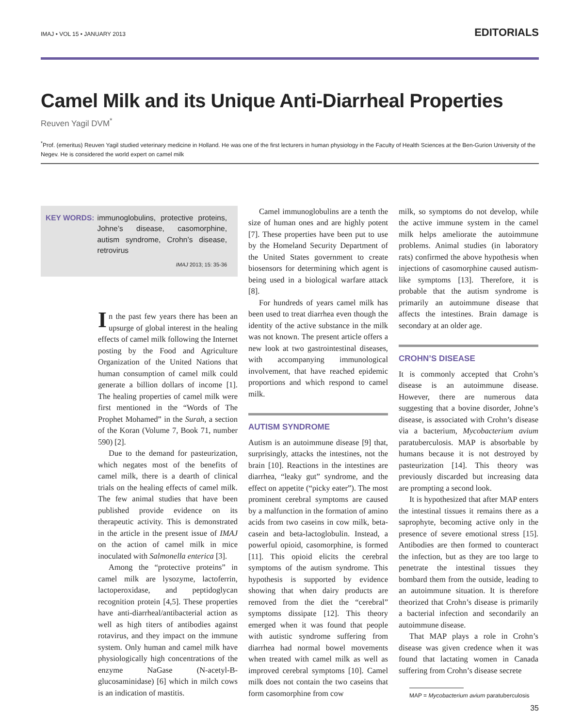IMAJ • VOL 15 • JANUARY 2013
EDITORIALS
Camel Milk and its Unique Anti-Diarrheal Properties
Reuven Yagil DVM<sup>*</sup>
<sup>*</sup> Prof. (emeritus) Reuven Yagil studied veterinary medicine in Holland. He was one of the first lecturers in human physiology in the Faculty of Health Sciences at the Ben-Gurion University of the Negev. He is considered the world expert on camel milk
KEY WORDS: immunoglobulins, protective proteins, Johne’s disease, casomorphine, autism syndrome, Crohn’s disease, retrovirus
IMAJ 2013; 15: 35-36
In the past few years there has been an upsurge of global interest in the healing effects of camel milk following the Internet posting by the Food and Agriculture Organization of the United Nations that human consumption of camel milk could generate a billion dollars of income [1]. The healing properties of camel milk were first mentioned in the “Words of The Prophet Mohamed” in the Surah, a section of the Koran (Volume 7, Book 71, number 590) [2].
Due to the demand for pasteurization, which negates most of the benefits of camel milk, there is a dearth of clinical trials on the healing effects of camel milk. The few animal studies that have been published provide evidence on its therapeutic activity. This is demonstrated in the article in the present issue of IMAJ on the action of camel milk in mice inoculated with Salmonella enterica [3].
Among the “protective proteins” in camel milk are lysozyme, lactoferrin, lactoperoxidase, and peptidoglycan recognition protein [4,5]. These properties have anti-diarrheal/antibacterial action as well as high titers of antibodies against rotavirus, and they impact on the immune system. Only human and camel milk have physiologically high concentrations of the enzyme NaGase (N-acetyl-B-glucosaminidase) [6] which in milch cows is an indication of mastitis.
Camel immunoglobulins are a tenth the size of human ones and are highly potent [7]. These properties have been put to use by the Homeland Security Department of the United States government to create biosensors for determining which agent is being used in a biological warfare attack [8].
For hundreds of years camel milk has been used to treat diarrhea even though the identity of the active substance in the milk was not known. The present article offers a new look at two gastrointestinal diseases, with accompanying immunological involvement, that have reached epidemic proportions and which respond to camel milk.
AUTISM SYNDROME
Autism is an autoimmune disease [9] that, surprisingly, attacks the intestines, not the brain [10]. Reactions in the intestines are diarrhea, “leaky gut” syndrome, and the effect on appetite (“picky eater”). The most prominent cerebral symptoms are caused by a malfunction in the formation of amino acids from two caseins in cow milk, beta-casein and beta-lactoglobulin. Instead, a powerful opioid, casomorphine, is formed [11]. This opioid elicits the cerebral symptoms of the autism syndrome. This hypothesis is supported by evidence showing that when dairy products are removed from the diet the “cerebral” symptoms dissipate [12]. This theory emerged when it was found that people with autistic syndrome suffering from diarrhea had normal bowel movements when treated with camel milk as well as improved cerebral symptoms [10]. Camel milk does not contain the two caseins that form casomorphine from cow
milk, so symptoms do not develop, while the active immune system in the camel milk helps ameliorate the autoimmune problems. Animal studies (in laboratory rats) confirmed the above hypothesis when injections of casomorphine caused autism-like symptoms [13]. Therefore, it is probable that the autism syndrome is primarily an autoimmune disease that affects the intestines. Brain damage is secondary at an older age.
CROHN’S DISEASE
It is commonly accepted that Crohn’s disease is an autoimmune disease. However, there are numerous data suggesting that a bovine disorder, Johne’s disease, is associated with Crohn’s disease via a bacterium, Mycobacterium avium paratuberculosis. MAP is absorbable by humans because it is not destroyed by pasteurization [14]. This theory was previously discarded but increasing data are prompting a second look.
It is hypothesized that after MAP enters the intestinal tissues it remains there as a saprophyte, becoming active only in the presence of severe emotional stress [15]. Antibodies are then formed to counteract the infection, but as they are too large to penetrate the intestinal tissues they bombard them from the outside, leading to an autoimmune situation. It is therefore theorized that Crohn’s disease is primarily a bacterial infection and secondarily an autoimmune disease.
That MAP plays a role in Crohn’s disease was given credence when it was found that lactating women in Canada suffering from Crohn’s disease secrete
MAP = Mycobacterium avium paratuberculosis
35